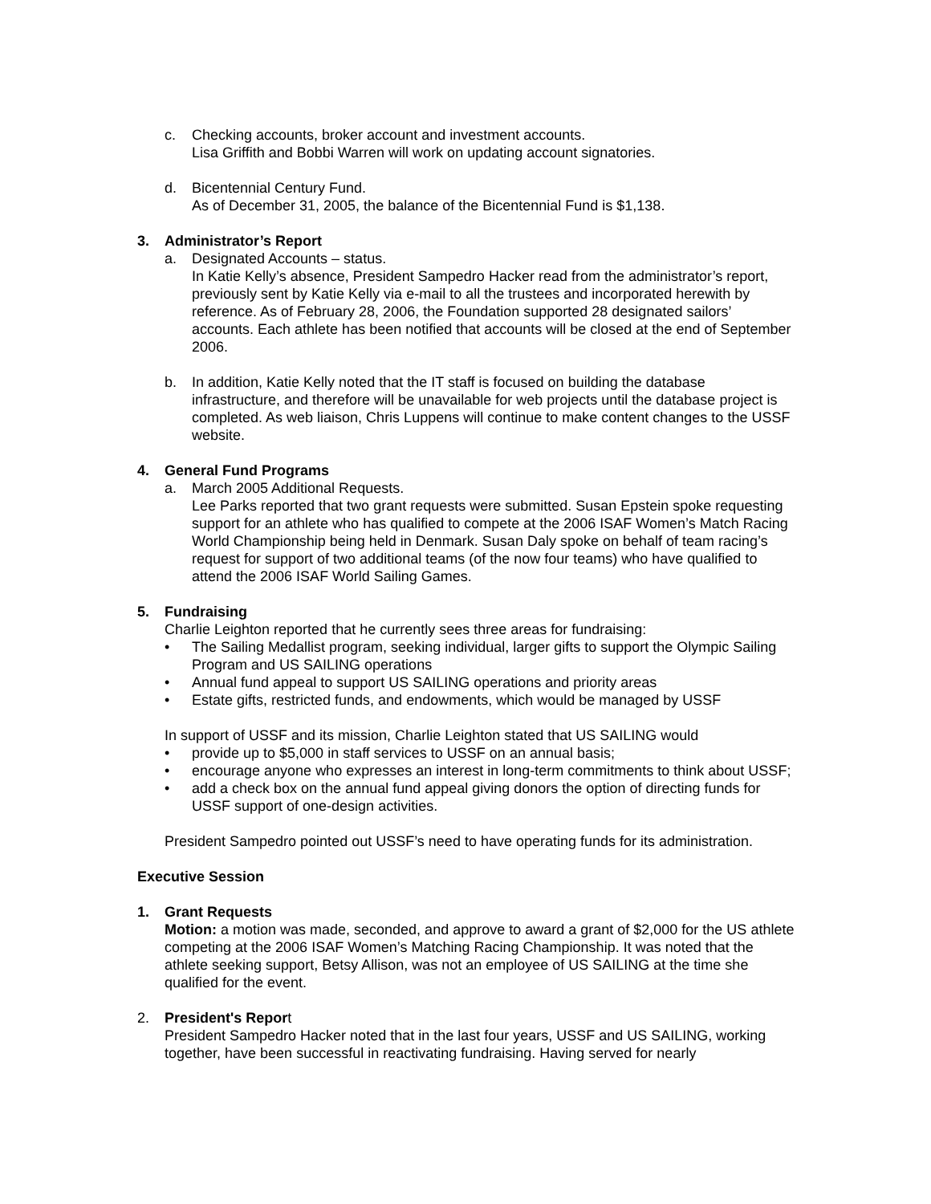c. Checking accounts, broker account and investment accounts.
Lisa Griffith and Bobbi Warren will work on updating account signatories.
d. Bicentennial Century Fund.
As of December 31, 2005, the balance of the Bicentennial Fund is $1,138.
3. Administrator’s Report
a. Designated Accounts – status.
In Katie Kelly’s absence, President Sampedro Hacker read from the administrator’s report, previously sent by Katie Kelly via e-mail to all the trustees and incorporated herewith by reference. As of February 28, 2006, the Foundation supported 28 designated sailors’ accounts. Each athlete has been notified that accounts will be closed at the end of September 2006.
b. In addition, Katie Kelly noted that the IT staff is focused on building the database infrastructure, and therefore will be unavailable for web projects until the database project is completed. As web liaison, Chris Luppens will continue to make content changes to the USSF website.
4. General Fund Programs
a. March 2005 Additional Requests.
Lee Parks reported that two grant requests were submitted. Susan Epstein spoke requesting support for an athlete who has qualified to compete at the 2006 ISAF Women’s Match Racing World Championship being held in Denmark. Susan Daly spoke on behalf of team racing’s request for support of two additional teams (of the now four teams) who have qualified to attend the 2006 ISAF World Sailing Games.
5. Fundraising
Charlie Leighton reported that he currently sees three areas for fundraising:
• The Sailing Medallist program, seeking individual, larger gifts to support the Olympic Sailing Program and US SAILING operations
• Annual fund appeal to support US SAILING operations and priority areas
• Estate gifts, restricted funds, and endowments, which would be managed by USSF
In support of USSF and its mission, Charlie Leighton stated that US SAILING would
• provide up to $5,000 in staff services to USSF on an annual basis;
• encourage anyone who expresses an interest in long-term commitments to think about USSF;
• add a check box on the annual fund appeal giving donors the option of directing funds for USSF support of one-design activities.
President Sampedro pointed out USSF’s need to have operating funds for its administration.
Executive Session
1. Grant Requests
Motion: a motion was made, seconded, and approve to award a grant of $2,000 for the US athlete competing at the 2006 ISAF Women’s Matching Racing Championship. It was noted that the athlete seeking support, Betsy Allison, was not an employee of US SAILING at the time she qualified for the event.
2. President's Report
President Sampedro Hacker noted that in the last four years, USSF and US SAILING, working together, have been successful in reactivating fundraising. Having served for nearly